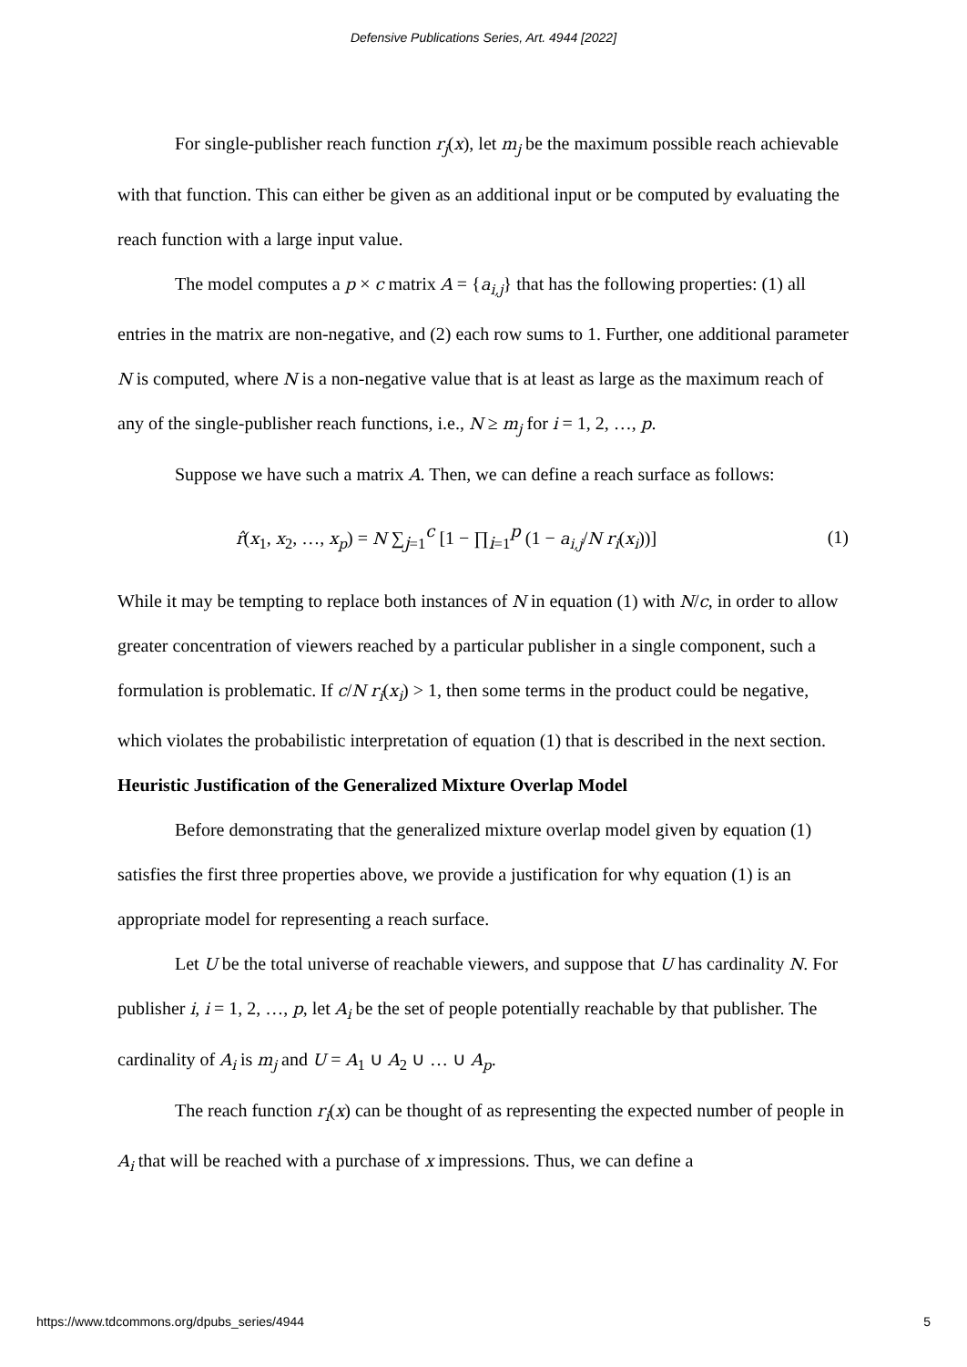Defensive Publications Series, Art. 4944 [2022]
For single-publisher reach function r<sub>j</sub>(x), let m<sub>j</sub> be the maximum possible reach achievable with that function. This can either be given as an additional input or be computed by evaluating the reach function with a large input value.
The model computes a p × c matrix A = {a<sub>i,j</sub>} that has the following properties: (1) all entries in the matrix are non-negative, and (2) each row sums to 1. Further, one additional parameter N is computed, where N is a non-negative value that is at least as large as the maximum reach of any of the single-publisher reach functions, i.e., N ≥ m<sub>j</sub> for i = 1, 2, …, p.
Suppose we have such a matrix A. Then, we can define a reach surface as follows:
r̂(x<sub>1</sub>, x<sub>2</sub>, …, x<sub>p</sub>) = N ∑<sub>j=1</sub><sup>c</sup> [1 − ∏<sub>i=1</sub><sup>p</sup> (1 − a<sub>i,j</sub>/N r<sub>i</sub>(x<sub>i</sub>))] (1)
While it may be tempting to replace both instances of N in equation (1) with N/c, in order to allow greater concentration of viewers reached by a particular publisher in a single component, such a formulation is problematic. If c/N r<sub>i</sub>(x<sub>i</sub>) > 1, then some terms in the product could be negative, which violates the probabilistic interpretation of equation (1) that is described in the next section.
Heuristic Justification of the Generalized Mixture Overlap Model
Before demonstrating that the generalized mixture overlap model given by equation (1) satisfies the first three properties above, we provide a justification for why equation (1) is an appropriate model for representing a reach surface.
Let U be the total universe of reachable viewers, and suppose that U has cardinality N. For publisher i, i = 1, 2, …, p, let A<sub>i</sub> be the set of people potentially reachable by that publisher. The cardinality of A<sub>i</sub> is m<sub>j</sub> and U = A<sub>1</sub> ∪ A<sub>2</sub> ∪ … ∪ A<sub>p</sub>.
The reach function r<sub>i</sub>(x) can be thought of as representing the expected number of people in A<sub>i</sub> that will be reached with a purchase of x impressions. Thus, we can define a
https://www.tdcommons.org/dpubs_series/4944 5